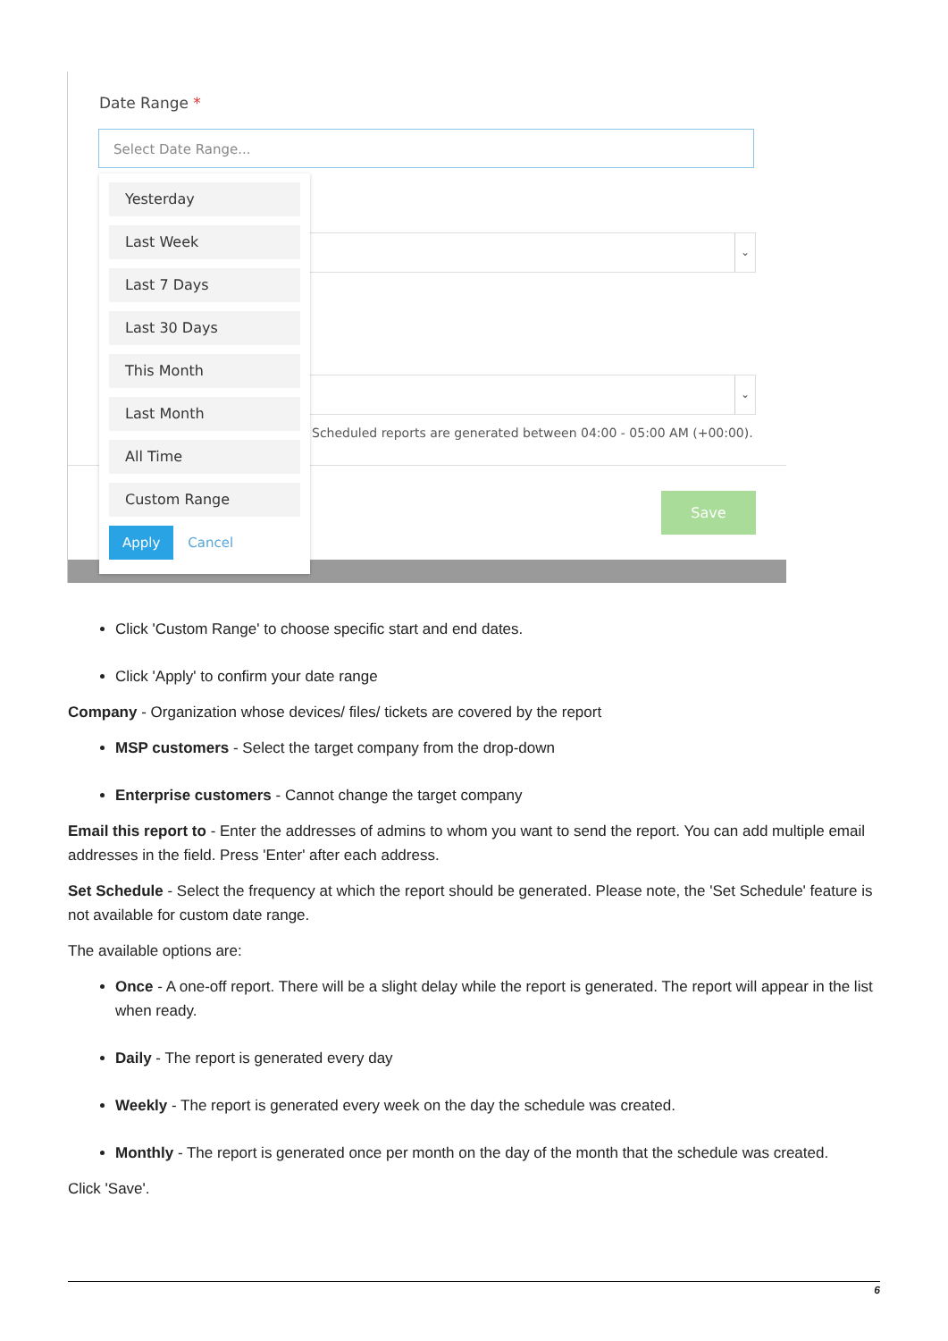Date Range *
Select Date Range...
⌄
⌄
Scheduled reports are generated between 04:00 - 05:00 AM (+00:00).
Save
Yesterday
Last Week
Last 7 Days
Last 30 Days
This Month
Last Month
All Time
Custom Range
Apply Cancel
Click 'Custom Range' to choose specific start and end dates.
Click 'Apply' to confirm your date range
Company - Organization whose devices/ files/ tickets are covered by the report
MSP customers - Select the target company from the drop-down
Enterprise customers - Cannot change the target company
Email this report to - Enter the addresses of admins to whom you want to send the report. You can add multiple email addresses in the field. Press 'Enter' after each address.
Set Schedule - Select the frequency at which the report should be generated. Please note, the 'Set Schedule' feature is not available for custom date range.
The available options are:
Once - A one-off report. There will be a slight delay while the report is generated. The report will appear in the list when ready.
Daily - The report is generated every day
Weekly - The report is generated every week on the day the schedule was created.
Monthly - The report is generated once per month on the day of the month that the schedule was created.
Click 'Save'.
6